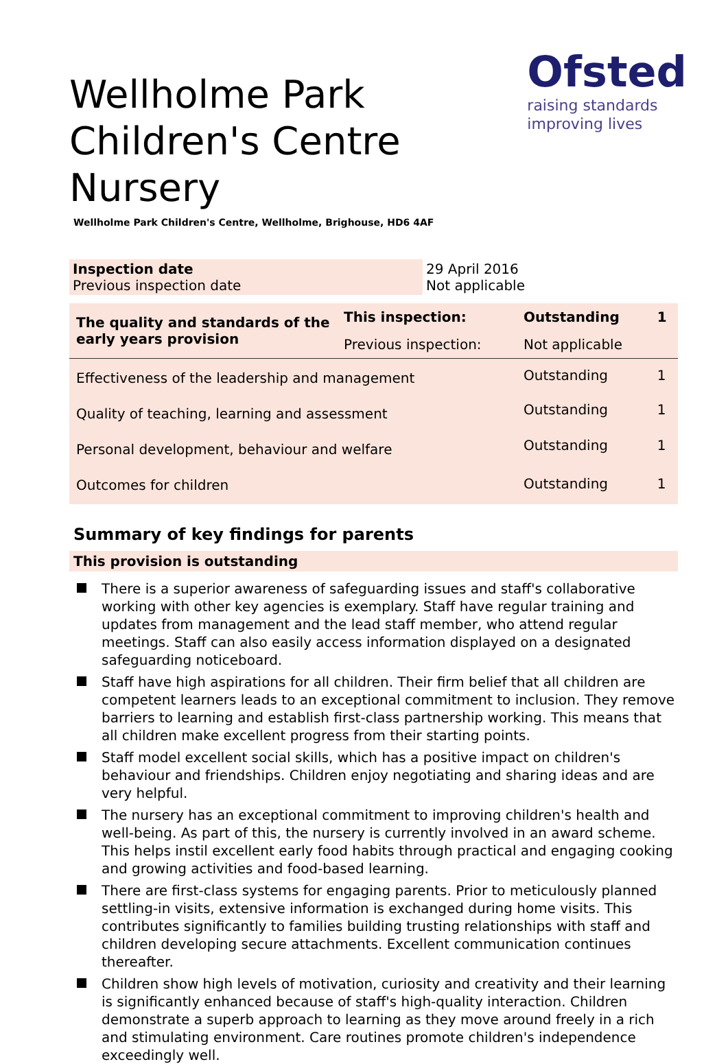Ofsted
raising standards
improving lives
Wellholme Park Children's Centre Nursery
Wellholme Park Children's Centre, Wellholme, Brighouse, HD6 4AF
| Inspection date Previous inspection date | 29 April 2016 Not applicable |
| The quality and standards of the early years provision | This inspection: | Outstanding | 1 |
| | Previous inspection: | Not applicable | |
| Effectiveness of the leadership and management | | Outstanding | 1 |
| Quality of teaching, learning and assessment | | Outstanding | 1 |
| Personal development, behaviour and welfare | | Outstanding | 1 |
| Outcomes for children | | Outstanding | 1 |
Summary of key findings for parents
This provision is outstanding
There is a superior awareness of safeguarding issues and staff's collaborative working with other key agencies is exemplary. Staff have regular training and updates from management and the lead staff member, who attend regular meetings. Staff can also easily access information displayed on a designated safeguarding noticeboard.
Staff have high aspirations for all children. Their firm belief that all children are competent learners leads to an exceptional commitment to inclusion. They remove barriers to learning and establish first-class partnership working. This means that all children make excellent progress from their starting points.
Staff model excellent social skills, which has a positive impact on children's behaviour and friendships. Children enjoy negotiating and sharing ideas and are very helpful.
The nursery has an exceptional commitment to improving children's health and well-being. As part of this, the nursery is currently involved in an award scheme. This helps instil excellent early food habits through practical and engaging cooking and growing activities and food-based learning.
There are first-class systems for engaging parents. Prior to meticulously planned settling-in visits, extensive information is exchanged during home visits. This contributes significantly to families building trusting relationships with staff and children developing secure attachments. Excellent communication continues thereafter.
Children show high levels of motivation, curiosity and creativity and their learning is significantly enhanced because of staff's high-quality interaction. Children demonstrate a superb approach to learning as they move around freely in a rich and stimulating environment. Care routines promote children's independence exceedingly well.